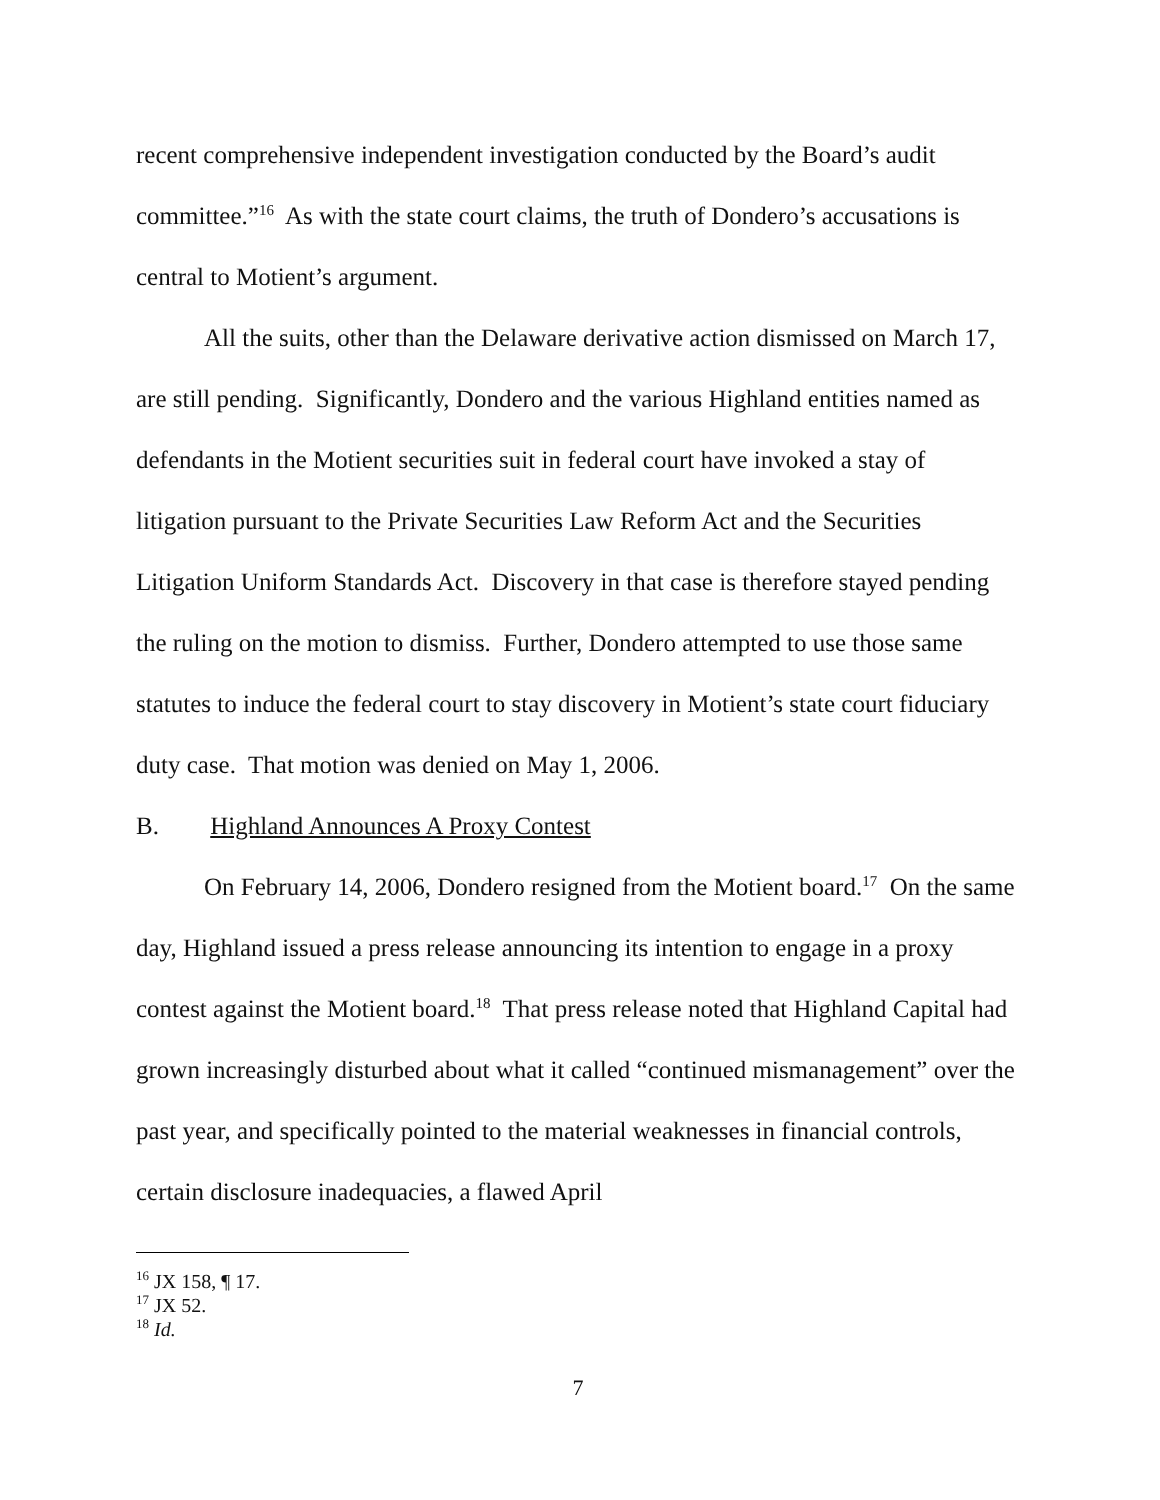recent comprehensive independent investigation conducted by the Board’s audit committee.”<sup>16</sup> As with the state court claims, the truth of Dondero’s accusations is central to Motient’s argument.
All the suits, other than the Delaware derivative action dismissed on March 17, are still pending. Significantly, Dondero and the various Highland entities named as defendants in the Motient securities suit in federal court have invoked a stay of litigation pursuant to the Private Securities Law Reform Act and the Securities Litigation Uniform Standards Act. Discovery in that case is therefore stayed pending the ruling on the motion to dismiss. Further, Dondero attempted to use those same statutes to induce the federal court to stay discovery in Motient’s state court fiduciary duty case. That motion was denied on May 1, 2006.
B. Highland Announces A Proxy Contest
On February 14, 2006, Dondero resigned from the Motient board.<sup>17</sup> On the same day, Highland issued a press release announcing its intention to engage in a proxy contest against the Motient board.<sup>18</sup> That press release noted that Highland Capital had grown increasingly disturbed about what it called “continued mismanagement” over the past year, and specifically pointed to the material weaknesses in financial controls, certain disclosure inadequacies, a flawed April
<sup>16</sup> JX 158, ¶ 17.
<sup>17</sup> JX 52.
<sup>18</sup> Id.
7